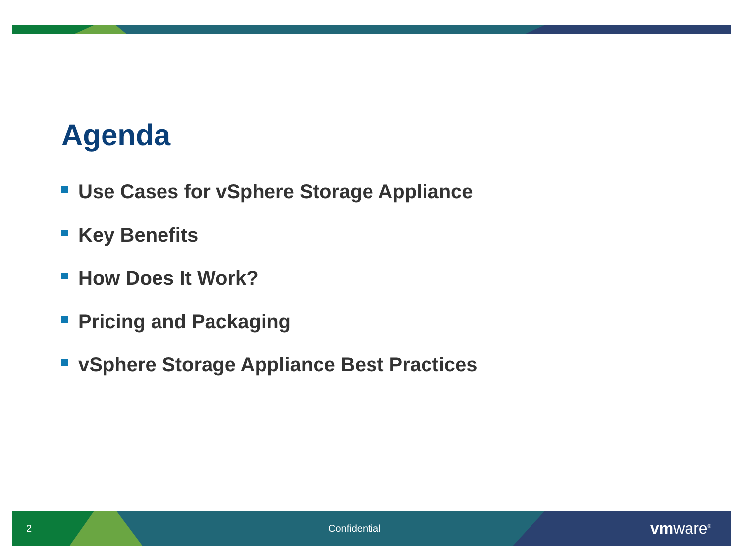Agenda
Use Cases for vSphere Storage Appliance
Key Benefits
How Does It Work?
Pricing and Packaging
vSphere Storage Appliance Best Practices
2 Confidential vmware<sup>®</sup>